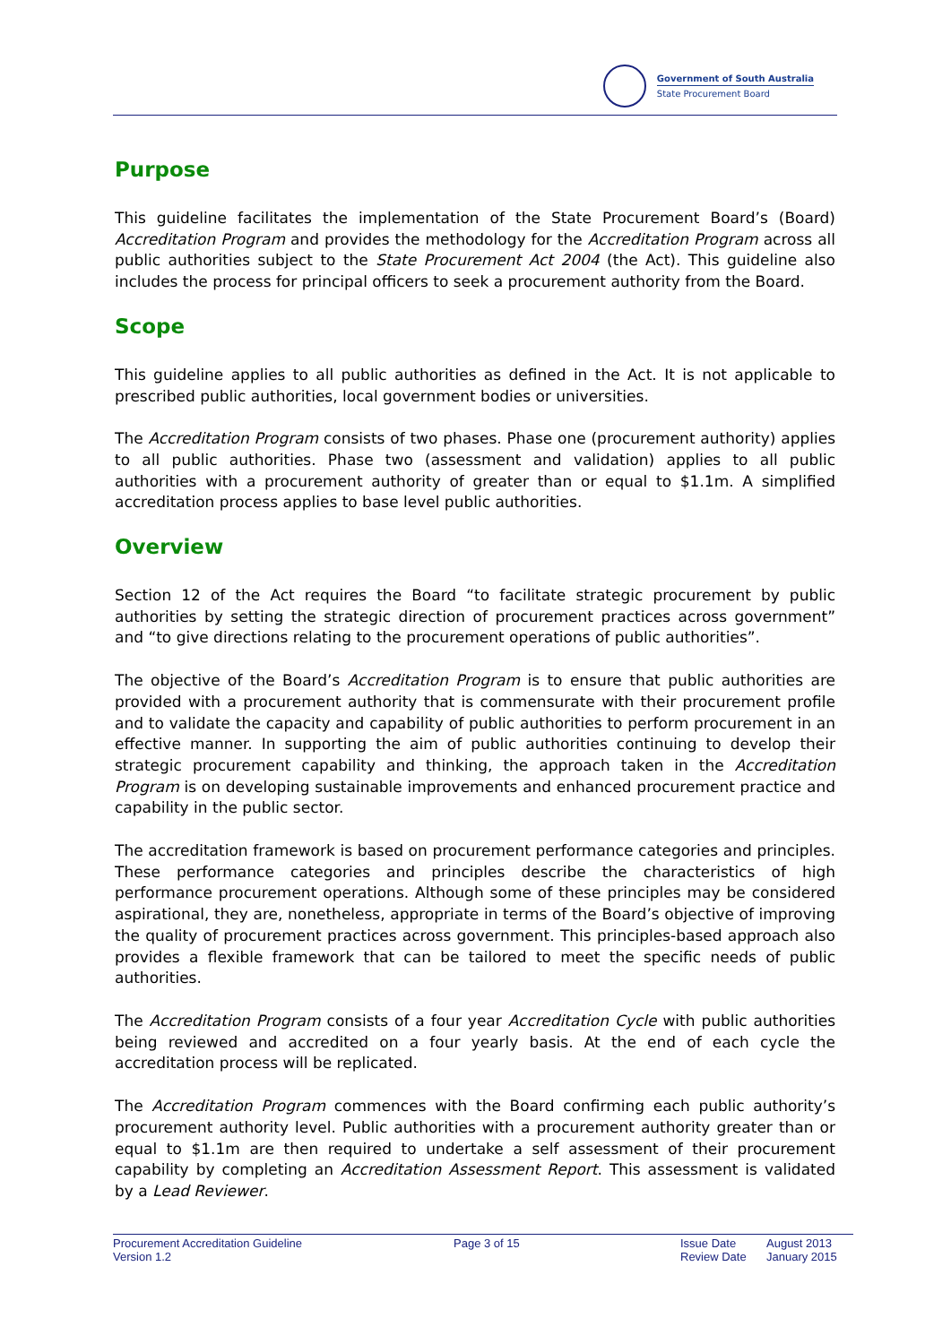Government of South Australia
State Procurement Board
Purpose
This guideline facilitates the implementation of the State Procurement Board’s (Board) Accreditation Program and provides the methodology for the Accreditation Program across all public authorities subject to the State Procurement Act 2004 (the Act). This guideline also includes the process for principal officers to seek a procurement authority from the Board.
Scope
This guideline applies to all public authorities as defined in the Act. It is not applicable to prescribed public authorities, local government bodies or universities.
The Accreditation Program consists of two phases. Phase one (procurement authority) applies to all public authorities. Phase two (assessment and validation) applies to all public authorities with a procurement authority of greater than or equal to $1.1m. A simplified accreditation process applies to base level public authorities.
Overview
Section 12 of the Act requires the Board “to facilitate strategic procurement by public authorities by setting the strategic direction of procurement practices across government” and “to give directions relating to the procurement operations of public authorities”.
The objective of the Board’s Accreditation Program is to ensure that public authorities are provided with a procurement authority that is commensurate with their procurement profile and to validate the capacity and capability of public authorities to perform procurement in an effective manner. In supporting the aim of public authorities continuing to develop their strategic procurement capability and thinking, the approach taken in the Accreditation Program is on developing sustainable improvements and enhanced procurement practice and capability in the public sector.
The accreditation framework is based on procurement performance categories and principles. These performance categories and principles describe the characteristics of high performance procurement operations. Although some of these principles may be considered aspirational, they are, nonetheless, appropriate in terms of the Board’s objective of improving the quality of procurement practices across government. This principles-based approach also provides a flexible framework that can be tailored to meet the specific needs of public authorities.
The Accreditation Program consists of a four year Accreditation Cycle with public authorities being reviewed and accredited on a four yearly basis. At the end of each cycle the accreditation process will be replicated.
The Accreditation Program commences with the Board confirming each public authority’s procurement authority level. Public authorities with a procurement authority greater than or equal to $1.1m are then required to undertake a self assessment of their procurement capability by completing an Accreditation Assessment Report. This assessment is validated by a Lead Reviewer.
Procurement Accreditation Guideline
Version 1.2
Page 3 of 15 Issue Date
Review Date
August 2013
January 2015